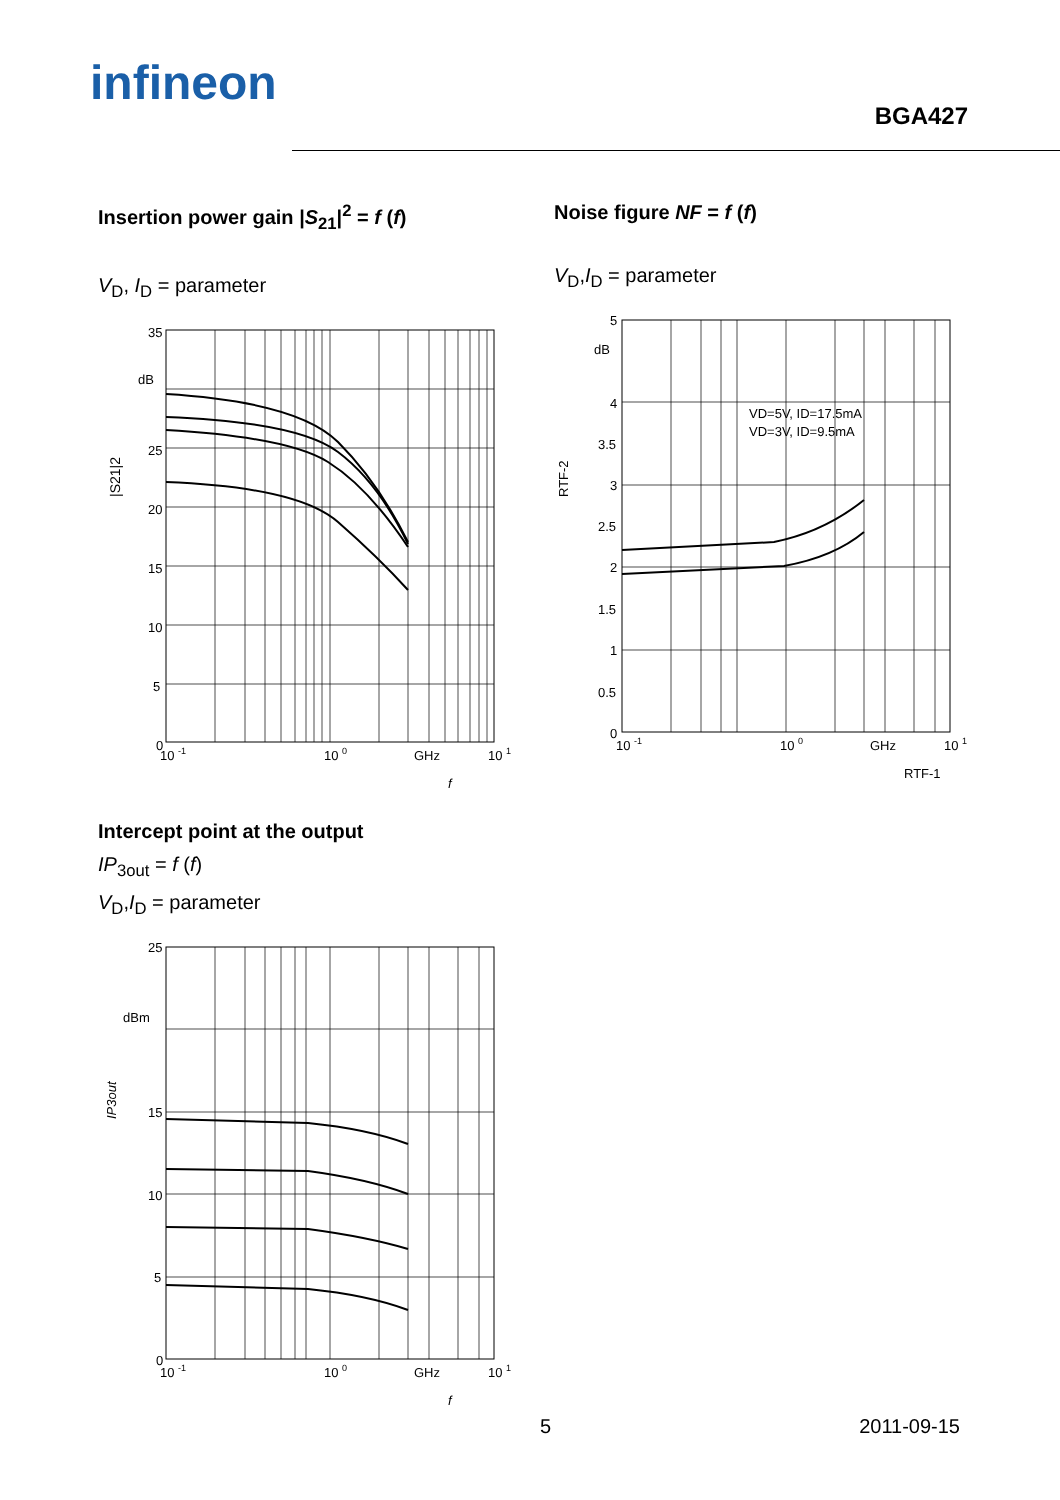infineon
BGA427
Insertion power gain |S<sub>21</sub>|<sup>2</sup> = f (f)
V<sub>D</sub>, I<sub>D</sub> = parameter
35
dB
25
20
15
10
5
0
10 -1
10 0
GHz
10 1
f
|S21|2
Noise figure NF = f (f)
V<sub>D</sub>,I<sub>D</sub> = parameter
VD=5V, ID=17.5mA
VD=3V, ID=9.5mA
5
dB
4
3.5
3
2.5
2
1.5
1
0.5
0
10 -1
10 0
GHz
10 1
RTF-1
RTF-2
Intercept point at the output
IP<sub>3out</sub> = f (f)
V<sub>D</sub>,I<sub>D</sub> = parameter
25
dBm
15
10
5
0
10 -1
10 0
GHz
10 1
f
IP3out
5 2011-09-15